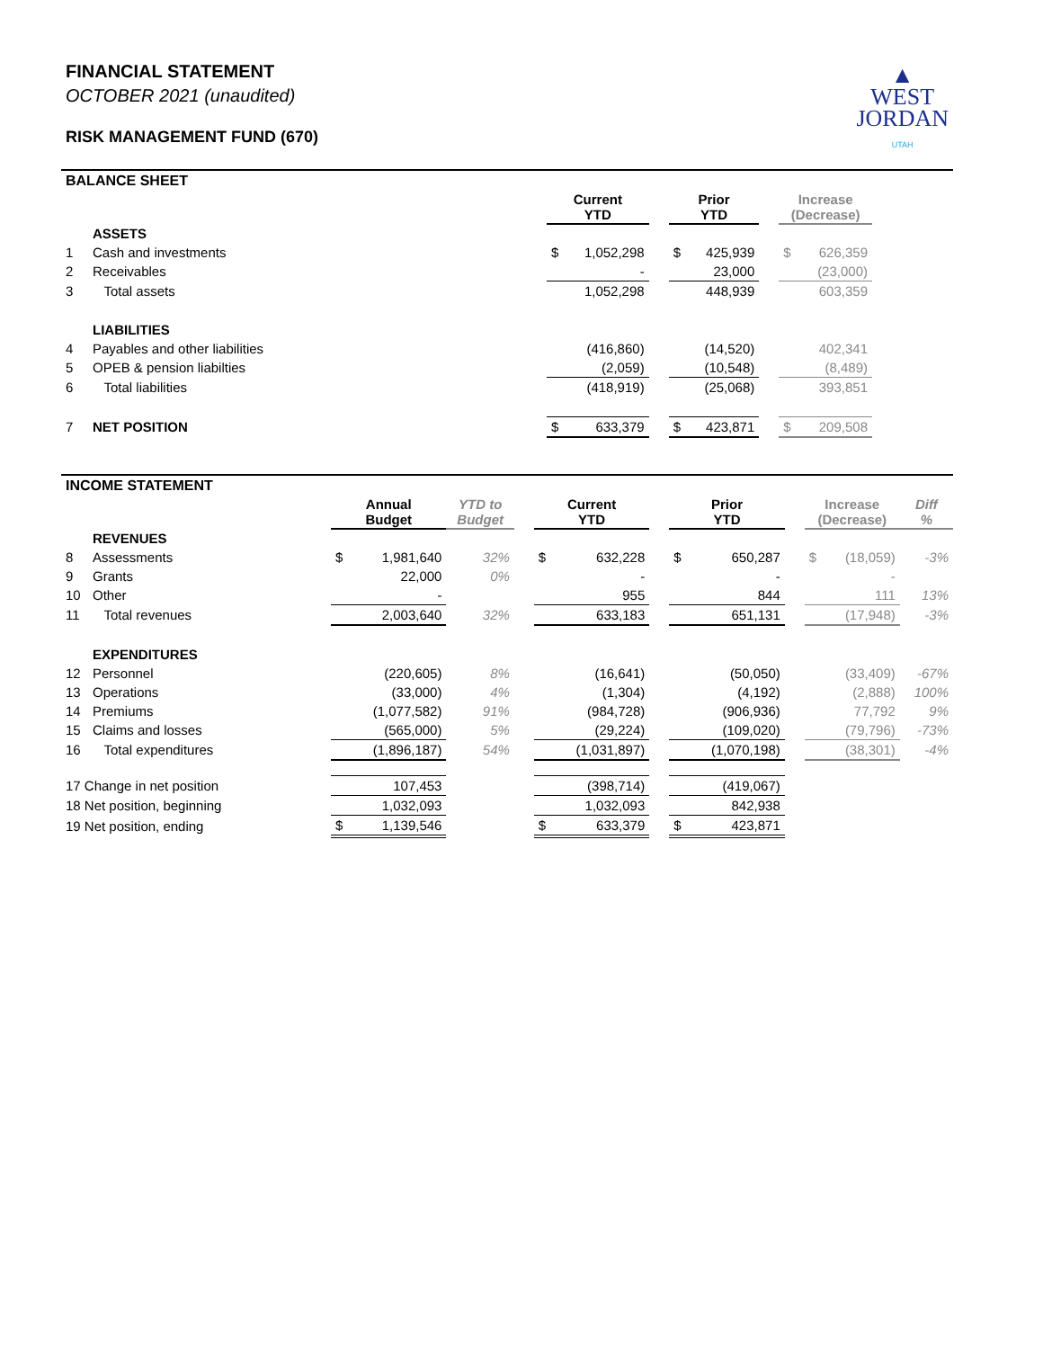FINANCIAL STATEMENT
OCTOBER 2021 (unaudited)
RISK MANAGEMENT FUND (670)
▲
WEST
JORDAN
UTAH
BALANCE SHEET
| | | Current YTD | | | Prior YTD | | | Increase (Decrease) | | |
| --- | --- | --- | --- | --- | --- | --- | --- | --- | --- | --- |
| | ASSETS | | | | | | | | | |
| 1 | Cash and investments | $ | 1,052,298 | | $ | 425,939 | | $ | 626,359 | |
| 2 | Receivables | | - | | | 23,000 | | | (23,000) | |
| 3 | Total assets | | 1,052,298 | | | 448,939 | | | 603,359 | |
| | LIABILITIES | | | | | | | | | |
| 4 | Payables and other liabilities | | (416,860) | | | (14,520) | | | 402,341 | |
| 5 | OPEB & pension liabilties | | (2,059) | | | (10,548) | | | (8,489) | |
| 6 | Total liabilities | | (418,919) | | | (25,068) | | | 393,851 | |
| 7 | NET POSITION | $ | 633,379 | | $ | 423,871 | | $ | 209,508 | |
INCOME STATEMENT
| | | Annual Budget | | YTD to Budget | | Current YTD | | | Prior YTD | | | Increase (Decrease) | | Diff % |
| --- | --- | --- | --- | --- | --- | --- | --- | --- | --- | --- | --- | --- | --- | --- |
| | REVENUES | | | | | | | | | | | | | |
| 8 | Assessments | $ | 1,981,640 | 32% | | $ | 632,228 | | $ | 650,287 | | $ | (18,059) | -3% |
| 9 | Grants | | 22,000 | 0% | | | - | | | - | | | - | |
| 10 | Other | | - | | | | 955 | | | 844 | | | 111 | 13% |
| 11 | Total revenues | | 2,003,640 | 32% | | | 633,183 | | | 651,131 | | | (17,948) | -3% |
| | EXPENDITURES | | | | | | | | | | | | | |
| 12 | Personnel | | (220,605) | 8% | | | (16,641) | | | (50,050) | | | (33,409) | -67% |
| 13 | Operations | | (33,000) | 4% | | | (1,304) | | | (4,192) | | | (2,888) | 100% |
| 14 | Premiums | | (1,077,582) | 91% | | | (984,728) | | | (906,936) | | | 77,792 | 9% |
| 15 | Claims and losses | | (565,000) | 5% | | | (29,224) | | | (109,020) | | | (79,796) | -73% |
| 16 | Total expenditures | | (1,896,187) | 54% | | | (1,031,897) | | | (1,070,198) | | | (38,301) | -4% |
| 17 Change in net position | | | 107,453 | | | | (398,714) | | | (419,067) | | | | |
| 18 Net position, beginning | | | 1,032,093 | | | | 1,032,093 | | | 842,938 | | | | |
| 19 Net position, ending | | $ | 1,139,546 | | | $ | 633,379 | | $ | 423,871 | | | | |